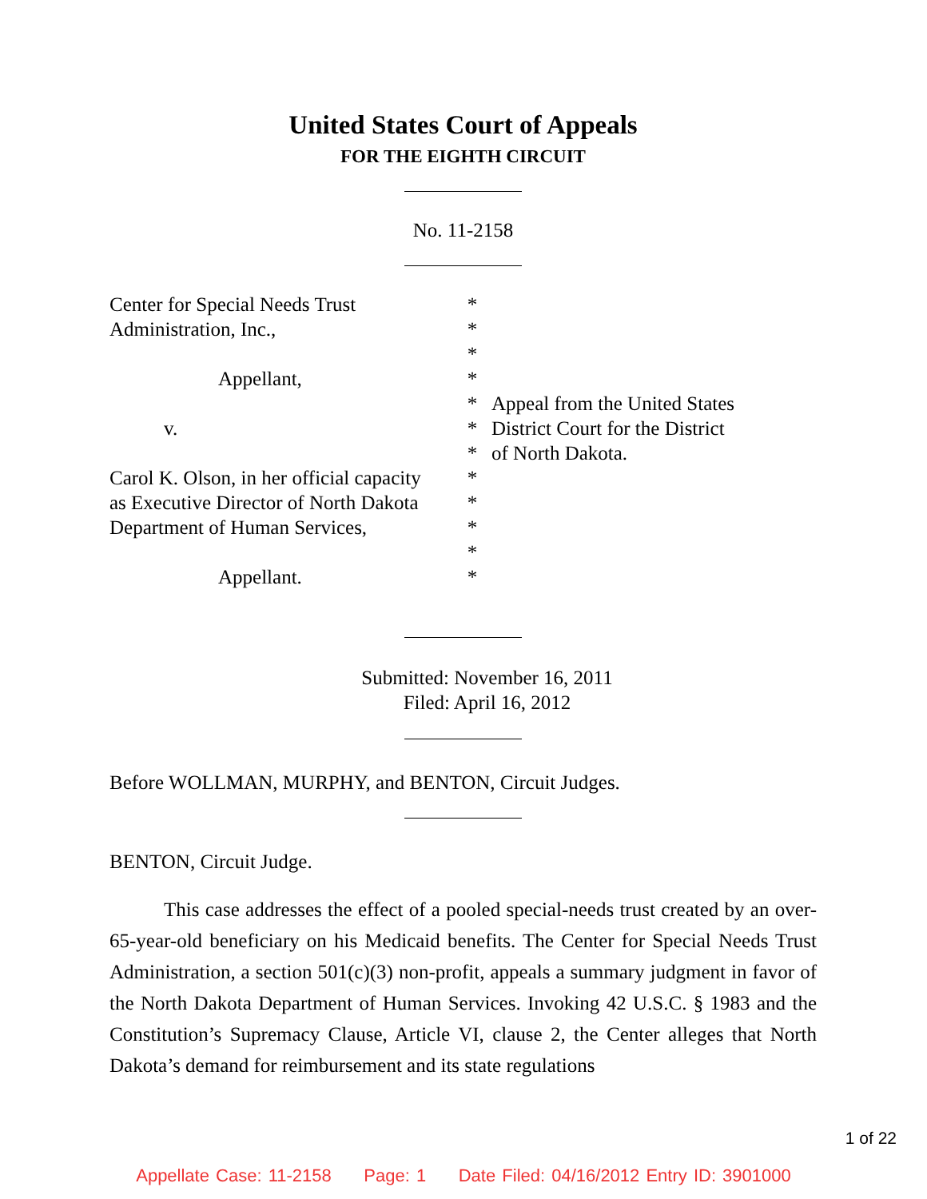United States Court of Appeals
FOR THE EIGHTH CIRCUIT
No. 11-2158
Center for Special Needs Trust
Administration, Inc.,
Appellant,
v.
Carol K. Olson, in her official capacity
as Executive Director of North Dakota
Department of Human Services,
Appellant.
*
*
*
*
*
*
*
*
*
*
*
*
Appeal from the United States
District Court for the District
of North Dakota.
Submitted: November 16, 2011
Filed: April 16, 2012
Before WOLLMAN, MURPHY, and BENTON, Circuit Judges.
BENTON, Circuit Judge.
This case addresses the effect of a pooled special-needs trust created by an over-65-year-old beneficiary on his Medicaid benefits. The Center for Special Needs Trust Administration, a section 501(c)(3) non-profit, appeals a summary judgment in favor of the North Dakota Department of Human Services. Invoking 42 U.S.C. § 1983 and the Constitution’s Supremacy Clause, Article VI, clause 2, the Center alleges that North Dakota’s demand for reimbursement and its state regulations
1 of 22
Appellate Case: 11-2158 Page: 1 Date Filed: 04/16/2012 Entry ID: 3901000